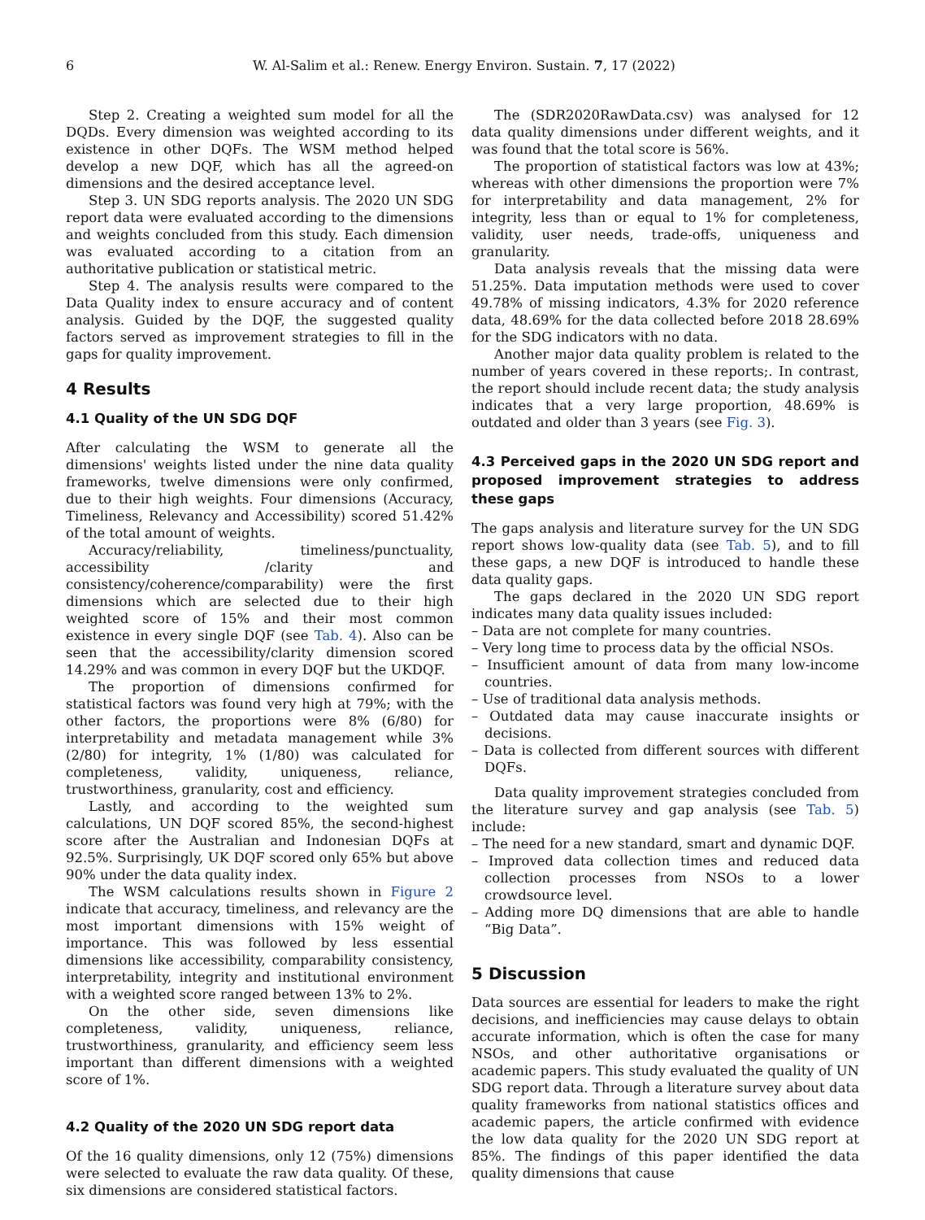6 W. Al-Salim et al.: Renew. Energy Environ. Sustain. 7, 17 (2022)
Step 2. Creating a weighted sum model for all the DQDs. Every dimension was weighted according to its existence in other DQFs. The WSM method helped develop a new DQF, which has all the agreed-on dimensions and the desired acceptance level.
Step 3. UN SDG reports analysis. The 2020 UN SDG report data were evaluated according to the dimensions and weights concluded from this study. Each dimension was evaluated according to a citation from an authoritative publication or statistical metric.
Step 4. The analysis results were compared to the Data Quality index to ensure accuracy and of content analysis. Guided by the DQF, the suggested quality factors served as improvement strategies to fill in the gaps for quality improvement.
4 Results
4.1 Quality of the UN SDG DQF
After calculating the WSM to generate all the dimensions' weights listed under the nine data quality frameworks, twelve dimensions were only confirmed, due to their high weights. Four dimensions (Accuracy, Timeliness, Relevancy and Accessibility) scored 51.42% of the total amount of weights.
Accuracy/reliability, timeliness/punctuality, accessibility /clarity and consistency/coherence/comparability) were the first dimensions which are selected due to their high weighted score of 15% and their most common existence in every single DQF (see Tab. 4). Also can be seen that the accessibility/clarity dimension scored 14.29% and was common in every DQF but the UKDQF.
The proportion of dimensions confirmed for statistical factors was found very high at 79%; with the other factors, the proportions were 8% (6/80) for interpretability and metadata management while 3% (2/80) for integrity, 1% (1/80) was calculated for completeness, validity, uniqueness, reliance, trustworthiness, granularity, cost and efficiency.
Lastly, and according to the weighted sum calculations, UN DQF scored 85%, the second-highest score after the Australian and Indonesian DQFs at 92.5%. Surprisingly, UK DQF scored only 65% but above 90% under the data quality index.
The WSM calculations results shown in Figure 2 indicate that accuracy, timeliness, and relevancy are the most important dimensions with 15% weight of importance. This was followed by less essential dimensions like accessibility, comparability consistency, interpretability, integrity and institutional environment with a weighted score ranged between 13% to 2%.
On the other side, seven dimensions like completeness, validity, uniqueness, reliance, trustworthiness, granularity, and efficiency seem less important than different dimensions with a weighted score of 1%.
4.2 Quality of the 2020 UN SDG report data
Of the 16 quality dimensions, only 12 (75%) dimensions were selected to evaluate the raw data quality. Of these, six dimensions are considered statistical factors.
The (SDR2020RawData.csv) was analysed for 12 data quality dimensions under different weights, and it was found that the total score is 56%.
The proportion of statistical factors was low at 43%; whereas with other dimensions the proportion were 7% for interpretability and data management, 2% for integrity, less than or equal to 1% for completeness, validity, user needs, trade-offs, uniqueness and granularity.
Data analysis reveals that the missing data were 51.25%. Data imputation methods were used to cover 49.78% of missing indicators, 4.3% for 2020 reference data, 48.69% for the data collected before 2018 28.69% for the SDG indicators with no data.
Another major data quality problem is related to the number of years covered in these reports;. In contrast, the report should include recent data; the study analysis indicates that a very large proportion, 48.69% is outdated and older than 3 years (see Fig. 3).
4.3 Perceived gaps in the 2020 UN SDG report and proposed improvement strategies to address these gaps
The gaps analysis and literature survey for the UN SDG report shows low-quality data (see Tab. 5), and to fill these gaps, a new DQF is introduced to handle these data quality gaps.
The gaps declared in the 2020 UN SDG report indicates many data quality issues included:
– Data are not complete for many countries.
– Very long time to process data by the official NSOs.
– Insufficient amount of data from many low-income countries.
– Use of traditional data analysis methods.
– Outdated data may cause inaccurate insights or decisions.
– Data is collected from different sources with different DQFs.
Data quality improvement strategies concluded from the literature survey and gap analysis (see Tab. 5) include:
– The need for a new standard, smart and dynamic DQF.
– Improved data collection times and reduced data collection processes from NSOs to a lower crowdsource level.
– Adding more DQ dimensions that are able to handle “Big Data”.
5 Discussion
Data sources are essential for leaders to make the right decisions, and inefficiencies may cause delays to obtain accurate information, which is often the case for many NSOs, and other authoritative organisations or academic papers. This study evaluated the quality of UN SDG report data. Through a literature survey about data quality frameworks from national statistics offices and academic papers, the article confirmed with evidence the low data quality for the 2020 UN SDG report at 85%. The findings of this paper identified the data quality dimensions that cause